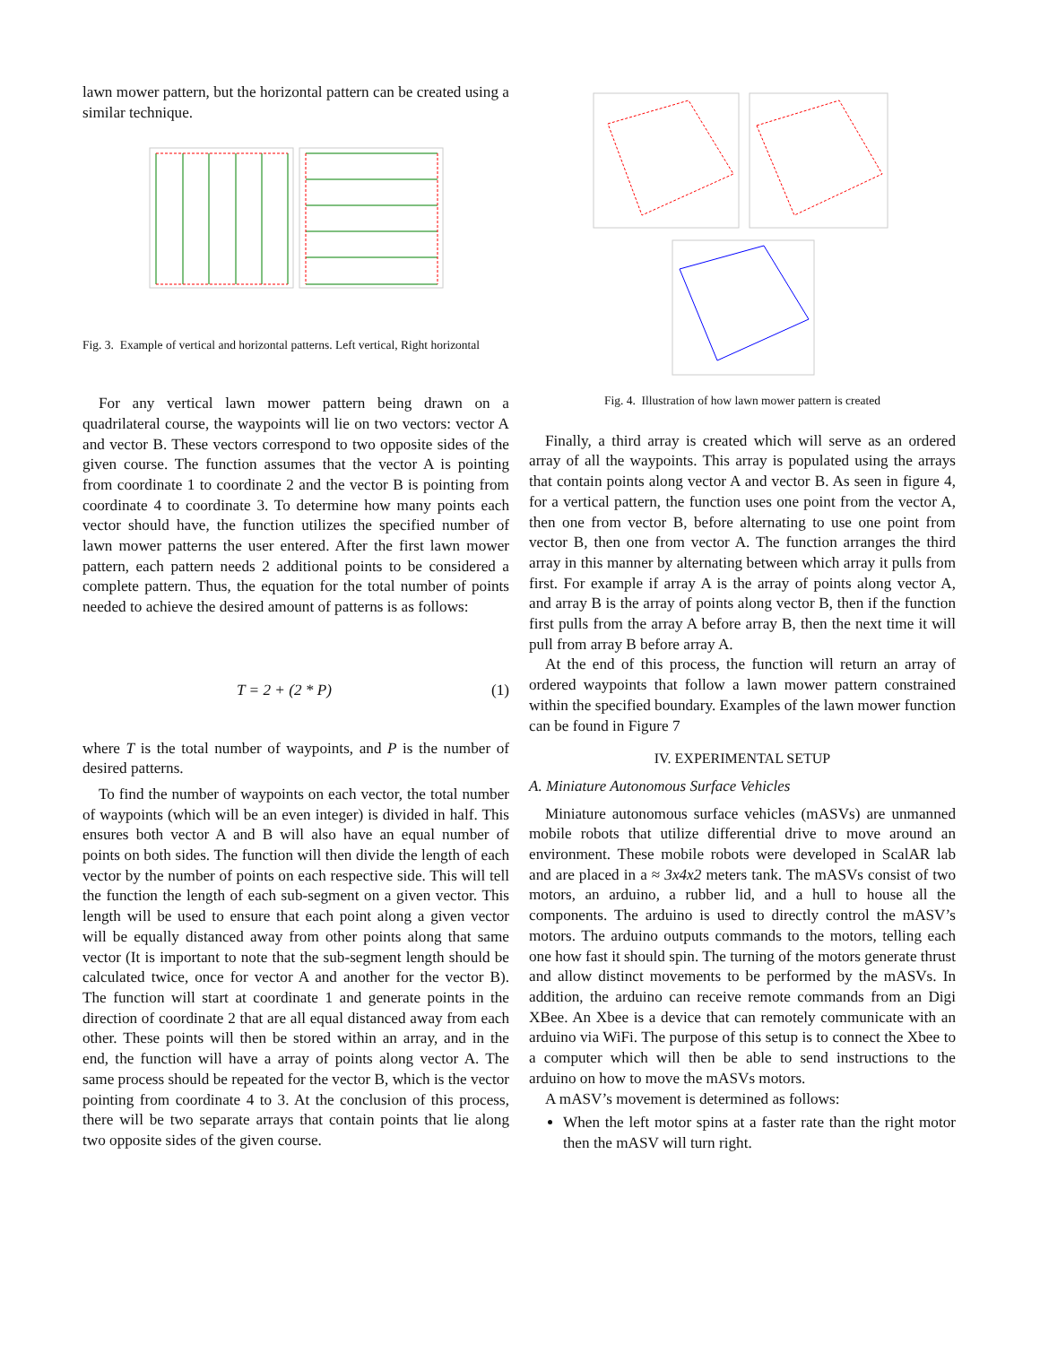lawn mower pattern, but the horizontal pattern can be created using a similar technique.
Fig. 3. Example of vertical and horizontal patterns. Left vertical, Right horizontal
For any vertical lawn mower pattern being drawn on a quadrilateral course, the waypoints will lie on two vectors: vector A and vector B. These vectors correspond to two opposite sides of the given course. The function assumes that the vector A is pointing from coordinate 1 to coordinate 2 and the vector B is pointing from coordinate 4 to coordinate 3. To determine how many points each vector should have, the function utilizes the specified number of lawn mower patterns the user entered. After the first lawn mower pattern, each pattern needs 2 additional points to be considered a complete pattern. Thus, the equation for the total number of points needed to achieve the desired amount of patterns is as follows:
T = 2 + (2 * P) (1)
where T is the total number of waypoints, and P is the number of desired patterns.
To find the number of waypoints on each vector, the total number of waypoints (which will be an even integer) is divided in half. This ensures both vector A and B will also have an equal number of points on both sides. The function will then divide the length of each vector by the number of points on each respective side. This will tell the function the length of each sub-segment on a given vector. This length will be used to ensure that each point along a given vector will be equally distanced away from other points along that same vector (It is important to note that the sub-segment length should be calculated twice, once for vector A and another for the vector B). The function will start at coordinate 1 and generate points in the direction of coordinate 2 that are all equal distanced away from each other. These points will then be stored within an array, and in the end, the function will have a array of points along vector A. The same process should be repeated for the vector B, which is the vector pointing from coordinate 4 to 3. At the conclusion of this process, there will be two separate arrays that contain points that lie along two opposite sides of the given course.
Fig. 4. Illustration of how lawn mower pattern is created
Finally, a third array is created which will serve as an ordered array of all the waypoints. This array is populated using the arrays that contain points along vector A and vector B. As seen in figure 4, for a vertical pattern, the function uses one point from the vector A, then one from vector B, before alternating to use one point from vector B, then one from vector A. The function arranges the third array in this manner by alternating between which array it pulls from first. For example if array A is the array of points along vector A, and array B is the array of points along vector B, then if the function first pulls from the array A before array B, then the next time it will pull from array B before array A.
At the end of this process, the function will return an array of ordered waypoints that follow a lawn mower pattern constrained within the specified boundary. Examples of the lawn mower function can be found in Figure 7
IV. EXPERIMENTAL SETUP
A. Miniature Autonomous Surface Vehicles
Miniature autonomous surface vehicles (mASVs) are unmanned mobile robots that utilize differential drive to move around an environment. These mobile robots were developed in ScalAR lab and are placed in a ≈ 3x4x2 meters tank. The mASVs consist of two motors, an arduino, a rubber lid, and a hull to house all the components. The arduino is used to directly control the mASV’s motors. The arduino outputs commands to the motors, telling each one how fast it should spin. The turning of the motors generate thrust and allow distinct movements to be performed by the mASVs. In addition, the arduino can receive remote commands from an Digi XBee. An Xbee is a device that can remotely communicate with an arduino via WiFi. The purpose of this setup is to connect the Xbee to a computer which will then be able to send instructions to the arduino on how to move the mASVs motors.
A mASV’s movement is determined as follows:
When the left motor spins at a faster rate than the right motor then the mASV will turn right.